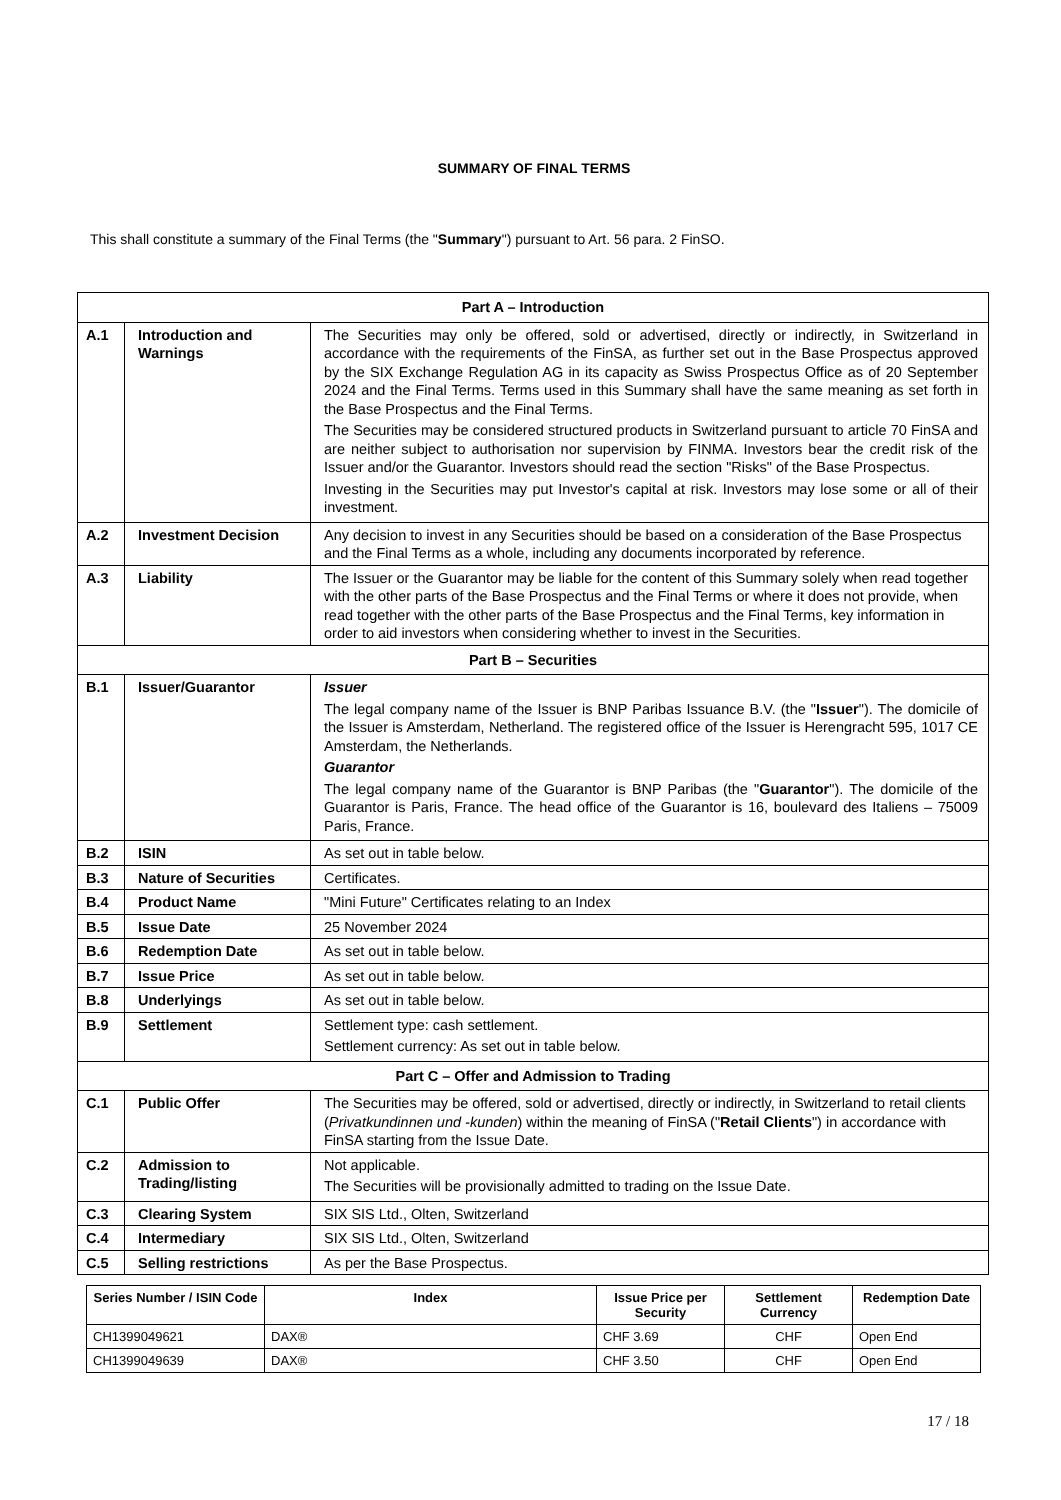SUMMARY OF FINAL TERMS
This shall constitute a summary of the Final Terms (the "Summary") pursuant to Art. 56 para. 2 FinSO.
| Part A – Introduction | | |
| A.1 | Introduction and Warnings | The Securities may only be offered, sold or advertised, directly or indirectly, in Switzerland in accordance with the requirements of the FinSA, as further set out in the Base Prospectus approved by the SIX Exchange Regulation AG in its capacity as Swiss Prospectus Office as of 20 September 2024 and the Final Terms. Terms used in this Summary shall have the same meaning as set forth in the Base Prospectus and the Final Terms. The Securities may be considered structured products in Switzerland pursuant to article 70 FinSA and are neither subject to authorisation nor supervision by FINMA. Investors bear the credit risk of the Issuer and/or the Guarantor. Investors should read the section "Risks" of the Base Prospectus. Investing in the Securities may put Investor's capital at risk. Investors may lose some or all of their investment. |
| A.2 | Investment Decision | Any decision to invest in any Securities should be based on a consideration of the Base Prospectus and the Final Terms as a whole, including any documents incorporated by reference. |
| A.3 | Liability | The Issuer or the Guarantor may be liable for the content of this Summary solely when read together with the other parts of the Base Prospectus and the Final Terms or where it does not provide, when read together with the other parts of the Base Prospectus and the Final Terms, key information in order to aid investors when considering whether to invest in the Securities. |
| Part B – Securities | | |
| B.1 | Issuer/Guarantor | Issuer The legal company name of the Issuer is BNP Paribas Issuance B.V. (the " Issuer "). The domicile of the Issuer is Amsterdam, Netherland. The registered office of the Issuer is Herengracht 595, 1017 CE Amsterdam, the Netherlands. Guarantor The legal company name of the Guarantor is BNP Paribas (the " Guarantor "). The domicile of the Guarantor is Paris, France. The head office of the Guarantor is 16, boulevard des Italiens – 75009 Paris, France. |
| B.2 | ISIN | As set out in table below. |
| B.3 | Nature of Securities | Certificates. |
| B.4 | Product Name | "Mini Future" Certificates relating to an Index |
| B.5 | Issue Date | 25 November 2024 |
| B.6 | Redemption Date | As set out in table below. |
| B.7 | Issue Price | As set out in table below. |
| B.8 | Underlyings | As set out in table below. |
| B.9 | Settlement | Settlement type: cash settlement. Settlement currency: As set out in table below. |
| Part C – Offer and Admission to Trading | | |
| C.1 | Public Offer | The Securities may be offered, sold or advertised, directly or indirectly, in Switzerland to retail clients ( Privatkundinnen und -kunden ) within the meaning of FinSA (" Retail Clients ") in accordance with FinSA starting from the Issue Date. |
| C.2 | Admission to Trading/listing | Not applicable. The Securities will be provisionally admitted to trading on the Issue Date. |
| C.3 | Clearing System | SIX SIS Ltd., Olten, Switzerland |
| C.4 | Intermediary | SIX SIS Ltd., Olten, Switzerland |
| C.5 | Selling restrictions | As per the Base Prospectus. |
| Series Number / ISIN Code | Index | Issue Price per Security | Settlement Currency | Redemption Date |
| --- | --- | --- | --- | --- |
| CH1399049621 | DAX® | CHF 3.69 | CHF | Open End |
| CH1399049639 | DAX® | CHF 3.50 | CHF | Open End |
17 / 18